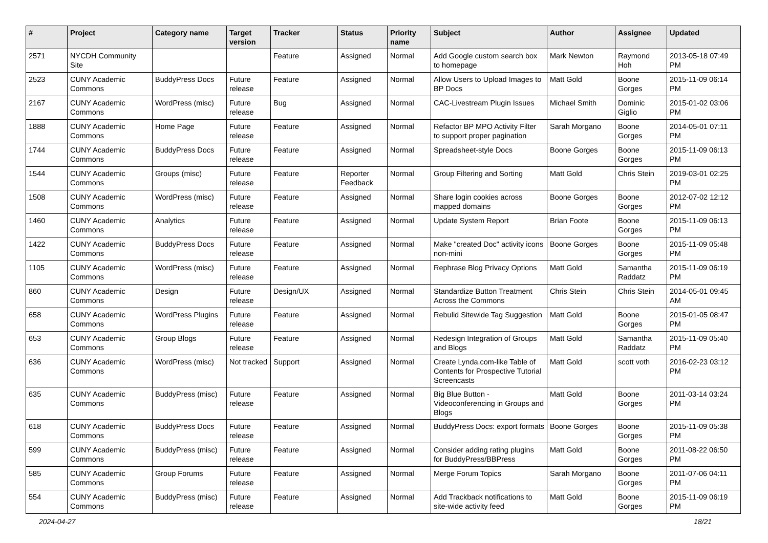| # | Project | Category name | Target version | Tracker | Status | Priority name | Subject | Author | Assignee | Updated |
| --- | --- | --- | --- | --- | --- | --- | --- | --- | --- | --- |
| 2571 | NYCDH Community Site | | | Feature | Assigned | Normal | Add Google custom search box to homepage | Mark Newton | Raymond Hoh | 2013-05-18 07:49 PM |
| 2523 | CUNY Academic Commons | BuddyPress Docs | Future release | Feature | Assigned | Normal | Allow Users to Upload Images to BP Docs | Matt Gold | Boone Gorges | 2015-11-09 06:14 PM |
| 2167 | CUNY Academic Commons | WordPress (misc) | Future release | Bug | Assigned | Normal | CAC-Livestream Plugin Issues | Michael Smith | Dominic Giglio | 2015-01-02 03:06 PM |
| 1888 | CUNY Academic Commons | Home Page | Future release | Feature | Assigned | Normal | Refactor BP MPO Activity Filter to support proper pagination | Sarah Morgano | Boone Gorges | 2014-05-01 07:11 PM |
| 1744 | CUNY Academic Commons | BuddyPress Docs | Future release | Feature | Assigned | Normal | Spreadsheet-style Docs | Boone Gorges | Boone Gorges | 2015-11-09 06:13 PM |
| 1544 | CUNY Academic Commons | Groups (misc) | Future release | Feature | Reporter Feedback | Normal | Group Filtering and Sorting | Matt Gold | Chris Stein | 2019-03-01 02:25 PM |
| 1508 | CUNY Academic Commons | WordPress (misc) | Future release | Feature | Assigned | Normal | Share login cookies across mapped domains | Boone Gorges | Boone Gorges | 2012-07-02 12:12 PM |
| 1460 | CUNY Academic Commons | Analytics | Future release | Feature | Assigned | Normal | Update System Report | Brian Foote | Boone Gorges | 2015-11-09 06:13 PM |
| 1422 | CUNY Academic Commons | BuddyPress Docs | Future release | Feature | Assigned | Normal | Make "created Doc" activity icons non-mini | Boone Gorges | Boone Gorges | 2015-11-09 05:48 PM |
| 1105 | CUNY Academic Commons | WordPress (misc) | Future release | Feature | Assigned | Normal | Rephrase Blog Privacy Options | Matt Gold | Samantha Raddatz | 2015-11-09 06:19 PM |
| 860 | CUNY Academic Commons | Design | Future release | Design/UX | Assigned | Normal | Standardize Button Treatment Across the Commons | Chris Stein | Chris Stein | 2014-05-01 09:45 AM |
| 658 | CUNY Academic Commons | WordPress Plugins | Future release | Feature | Assigned | Normal | Rebulid Sitewide Tag Suggestion | Matt Gold | Boone Gorges | 2015-01-05 08:47 PM |
| 653 | CUNY Academic Commons | Group Blogs | Future release | Feature | Assigned | Normal | Redesign Integration of Groups and Blogs | Matt Gold | Samantha Raddatz | 2015-11-09 05:40 PM |
| 636 | CUNY Academic Commons | WordPress (misc) | Not tracked | Support | Assigned | Normal | Create Lynda.com-like Table of Contents for Prospective Tutorial Screencasts | Matt Gold | scott voth | 2016-02-23 03:12 PM |
| 635 | CUNY Academic Commons | BuddyPress (misc) | Future release | Feature | Assigned | Normal | Big Blue Button - Videoconferencing in Groups and Blogs | Matt Gold | Boone Gorges | 2011-03-14 03:24 PM |
| 618 | CUNY Academic Commons | BuddyPress Docs | Future release | Feature | Assigned | Normal | BuddyPress Docs: export formats | Boone Gorges | Boone Gorges | 2015-11-09 05:38 PM |
| 599 | CUNY Academic Commons | BuddyPress (misc) | Future release | Feature | Assigned | Normal | Consider adding rating plugins for BuddyPress/BBPress | Matt Gold | Boone Gorges | 2011-08-22 06:50 PM |
| 585 | CUNY Academic Commons | Group Forums | Future release | Feature | Assigned | Normal | Merge Forum Topics | Sarah Morgano | Boone Gorges | 2011-07-06 04:11 PM |
| 554 | CUNY Academic Commons | BuddyPress (misc) | Future release | Feature | Assigned | Normal | Add Trackback notifications to site-wide activity feed | Matt Gold | Boone Gorges | 2015-11-09 06:19 PM |
2024-04-27 18/21